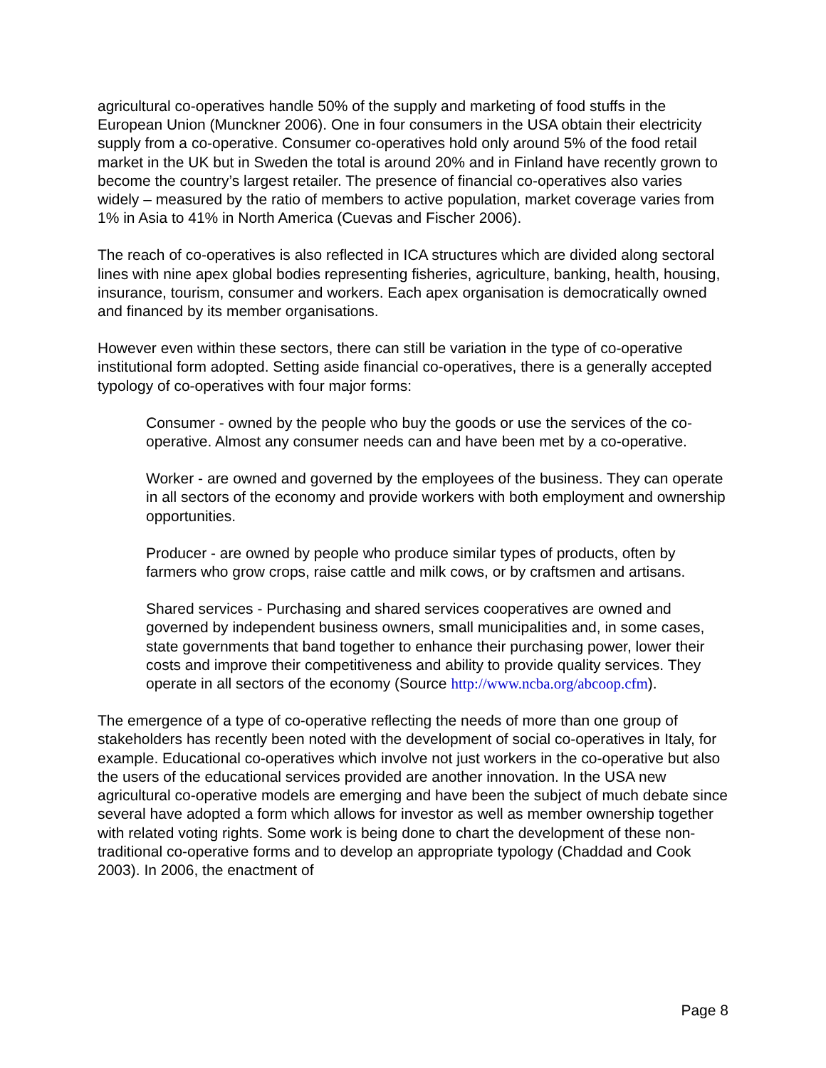agricultural co-operatives handle 50% of the supply and marketing of food stuffs in the European Union (Munckner 2006). One in four consumers in the USA obtain their electricity supply from a co-operative. Consumer co-operatives hold only around 5% of the food retail market in the UK but in Sweden the total is around 20% and in Finland have recently grown to become the country’s largest retailer. The presence of financial co-operatives also varies widely – measured by the ratio of members to active population, market coverage varies from 1% in Asia to 41% in North America (Cuevas and Fischer 2006).
The reach of co-operatives is also reflected in ICA structures which are divided along sectoral lines with nine apex global bodies representing fisheries, agriculture, banking, health, housing, insurance, tourism, consumer and workers. Each apex organisation is democratically owned and financed by its member organisations.
However even within these sectors, there can still be variation in the type of co-operative institutional form adopted. Setting aside financial co-operatives, there is a generally accepted typology of co-operatives with four major forms:
Consumer - owned by the people who buy the goods or use the services of the co-operative. Almost any consumer needs can and have been met by a co-operative.
Worker - are owned and governed by the employees of the business. They can operate in all sectors of the economy and provide workers with both employment and ownership opportunities.
Producer - are owned by people who produce similar types of products, often by farmers who grow crops, raise cattle and milk cows, or by craftsmen and artisans.
Shared services - Purchasing and shared services cooperatives are owned and governed by independent business owners, small municipalities and, in some cases, state governments that band together to enhance their purchasing power, lower their costs and improve their competitiveness and ability to provide quality services. They operate in all sectors of the economy (Source http://www.ncba.org/abcoop.cfm).
The emergence of a type of co-operative reflecting the needs of more than one group of stakeholders has recently been noted with the development of social co-operatives in Italy, for example. Educational co-operatives which involve not just workers in the co-operative but also the users of the educational services provided are another innovation. In the USA new agricultural co-operative models are emerging and have been the subject of much debate since several have adopted a form which allows for investor as well as member ownership together with related voting rights. Some work is being done to chart the development of these non-traditional co-operative forms and to develop an appropriate typology (Chaddad and Cook 2003). In 2006, the enactment of
Page 8